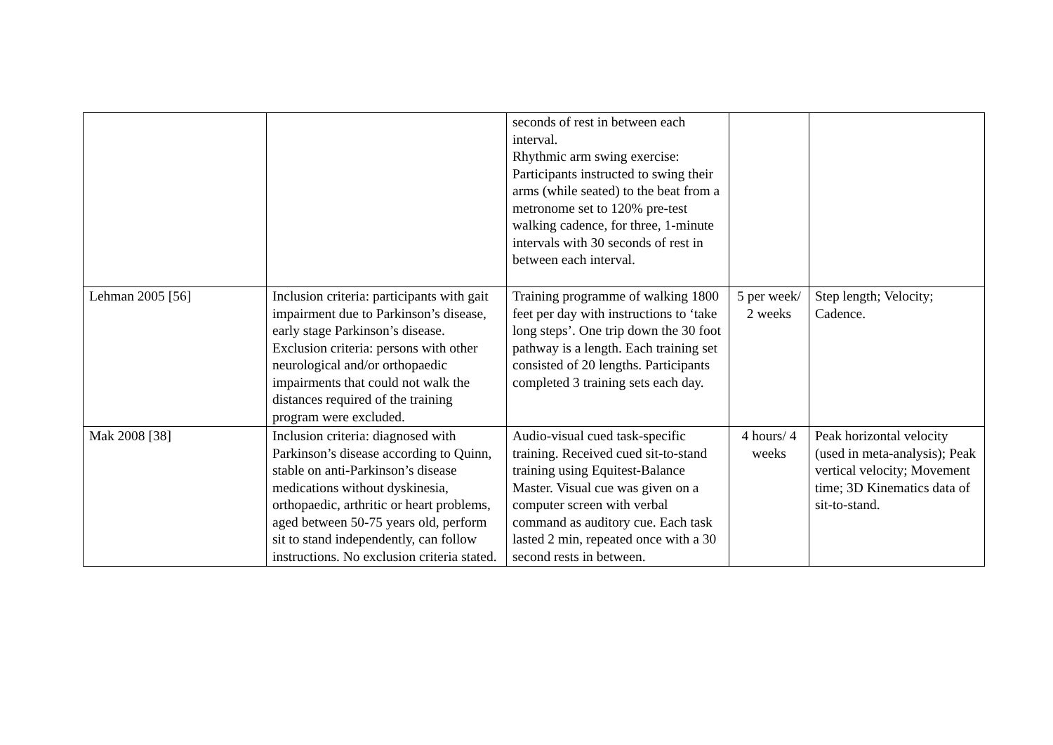| | | seconds of rest in between each interval. Rhythmic arm swing exercise: Participants instructed to swing their arms (while seated) to the beat from a metronome set to 120% pre-test walking cadence, for three, 1-minute intervals with 30 seconds of rest in between each interval. | | |
| Lehman 2005 [56] | Inclusion criteria: participants with gait impairment due to Parkinson’s disease, early stage Parkinson’s disease. Exclusion criteria: persons with other neurological and/or orthopaedic impairments that could not walk the distances required of the training program were excluded. | Training programme of walking 1800 feet per day with instructions to ‘take long steps’. One trip down the 30 foot pathway is a length. Each training set consisted of 20 lengths. Participants completed 3 training sets each day. | 5 per week/ 2 weeks | Step length; Velocity; Cadence. |
| Mak 2008 [38] | Inclusion criteria: diagnosed with Parkinson’s disease according to Quinn, stable on anti-Parkinson’s disease medications without dyskinesia, orthopaedic, arthritic or heart problems, aged between 50-75 years old, perform sit to stand independently, can follow instructions. No exclusion criteria stated. | Audio-visual cued task-specific training. Received cued sit-to-stand training using Equitest-Balance Master. Visual cue was given on a computer screen with verbal command as auditory cue. Each task lasted 2 min, repeated once with a 30 second rests in between. | 4 hours/ 4 weeks | Peak horizontal velocity (used in meta-analysis); Peak vertical velocity; Movement time; 3D Kinematics data of sit-to-stand. |